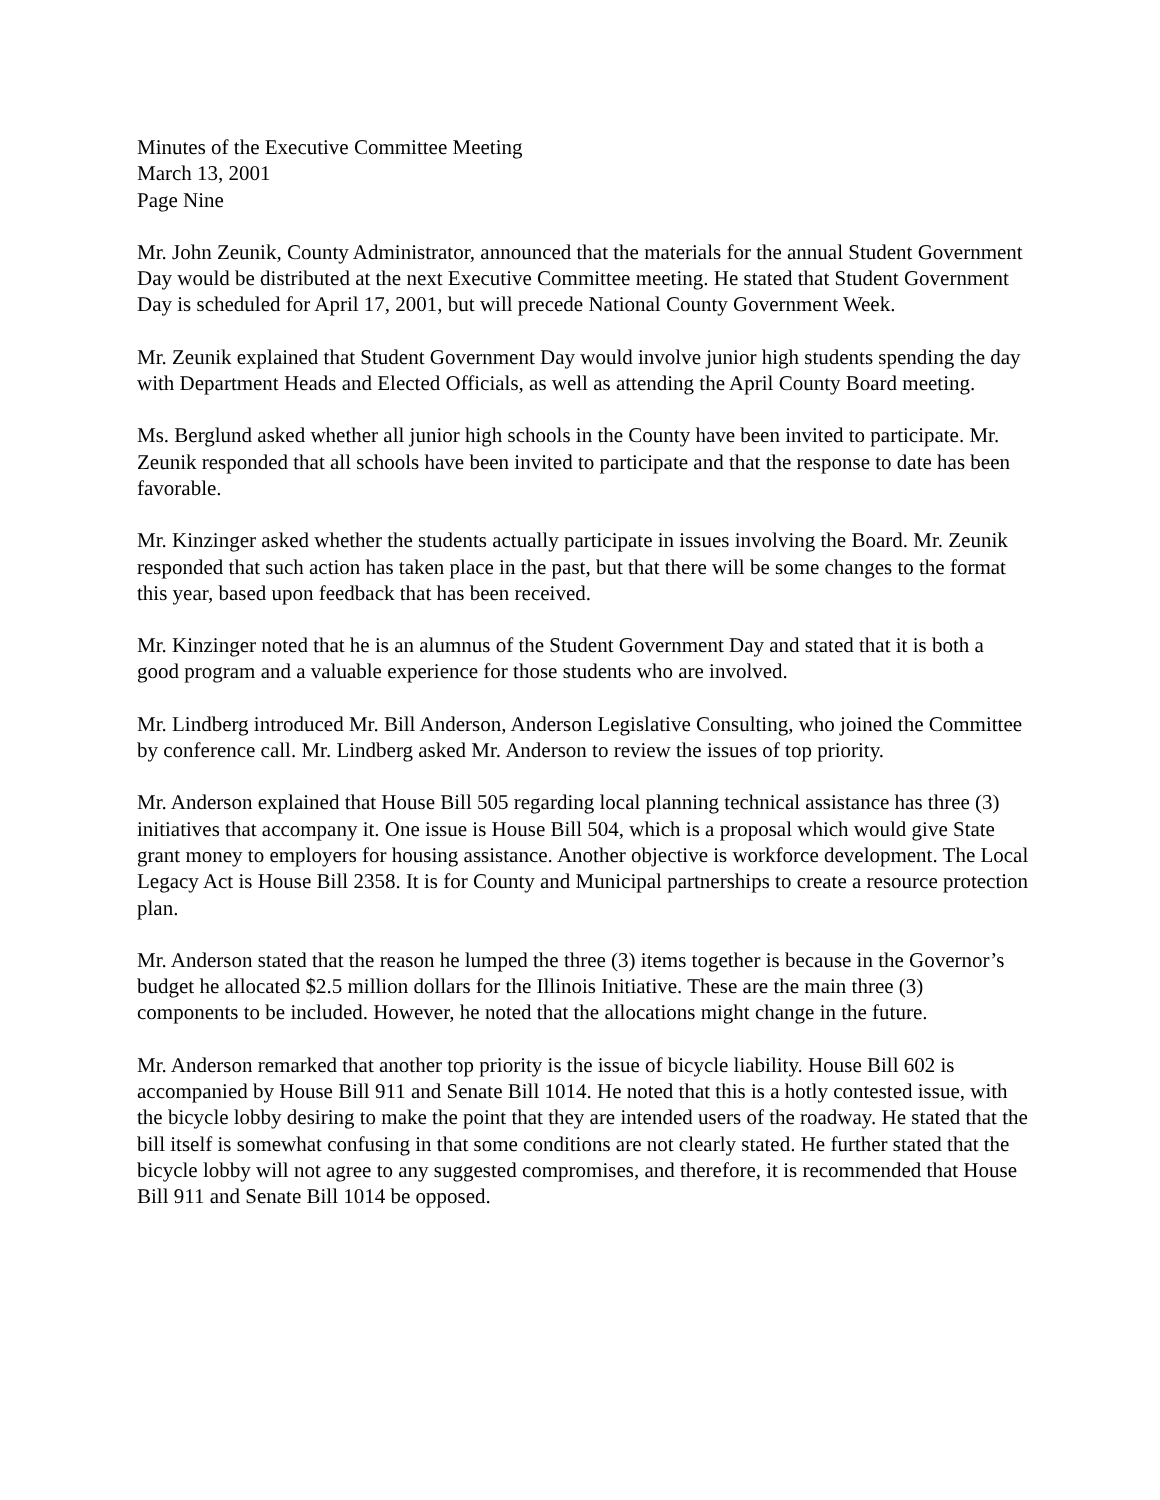Minutes of the Executive Committee Meeting
March 13, 2001
Page Nine
Mr. John Zeunik, County Administrator, announced that the materials for the annual Student Government Day would be distributed at the next Executive Committee meeting. He stated that Student Government Day is scheduled for April 17, 2001, but will precede National County Government Week.
Mr. Zeunik explained that Student Government Day would involve junior high students spending the day with Department Heads and Elected Officials, as well as attending the April County Board meeting.
Ms. Berglund asked whether all junior high schools in the County have been invited to participate. Mr. Zeunik responded that all schools have been invited to participate and that the response to date has been favorable.
Mr. Kinzinger asked whether the students actually participate in issues involving the Board. Mr. Zeunik responded that such action has taken place in the past, but that there will be some changes to the format this year, based upon feedback that has been received.
Mr. Kinzinger noted that he is an alumnus of the Student Government Day and stated that it is both a good program and a valuable experience for those students who are involved.
Mr. Lindberg introduced Mr. Bill Anderson, Anderson Legislative Consulting, who joined the Committee by conference call. Mr. Lindberg asked Mr. Anderson to review the issues of top priority.
Mr. Anderson explained that House Bill 505 regarding local planning technical assistance has three (3) initiatives that accompany it. One issue is House Bill 504, which is a proposal which would give State grant money to employers for housing assistance. Another objective is workforce development. The Local Legacy Act is House Bill 2358. It is for County and Municipal partnerships to create a resource protection plan.
Mr. Anderson stated that the reason he lumped the three (3) items together is because in the Governor’s budget he allocated $2.5 million dollars for the Illinois Initiative. These are the main three (3) components to be included. However, he noted that the allocations might change in the future.
Mr. Anderson remarked that another top priority is the issue of bicycle liability. House Bill 602 is accompanied by House Bill 911 and Senate Bill 1014. He noted that this is a hotly contested issue, with the bicycle lobby desiring to make the point that they are intended users of the roadway. He stated that the bill itself is somewhat confusing in that some conditions are not clearly stated. He further stated that the bicycle lobby will not agree to any suggested compromises, and therefore, it is recommended that House Bill 911 and Senate Bill 1014 be opposed.